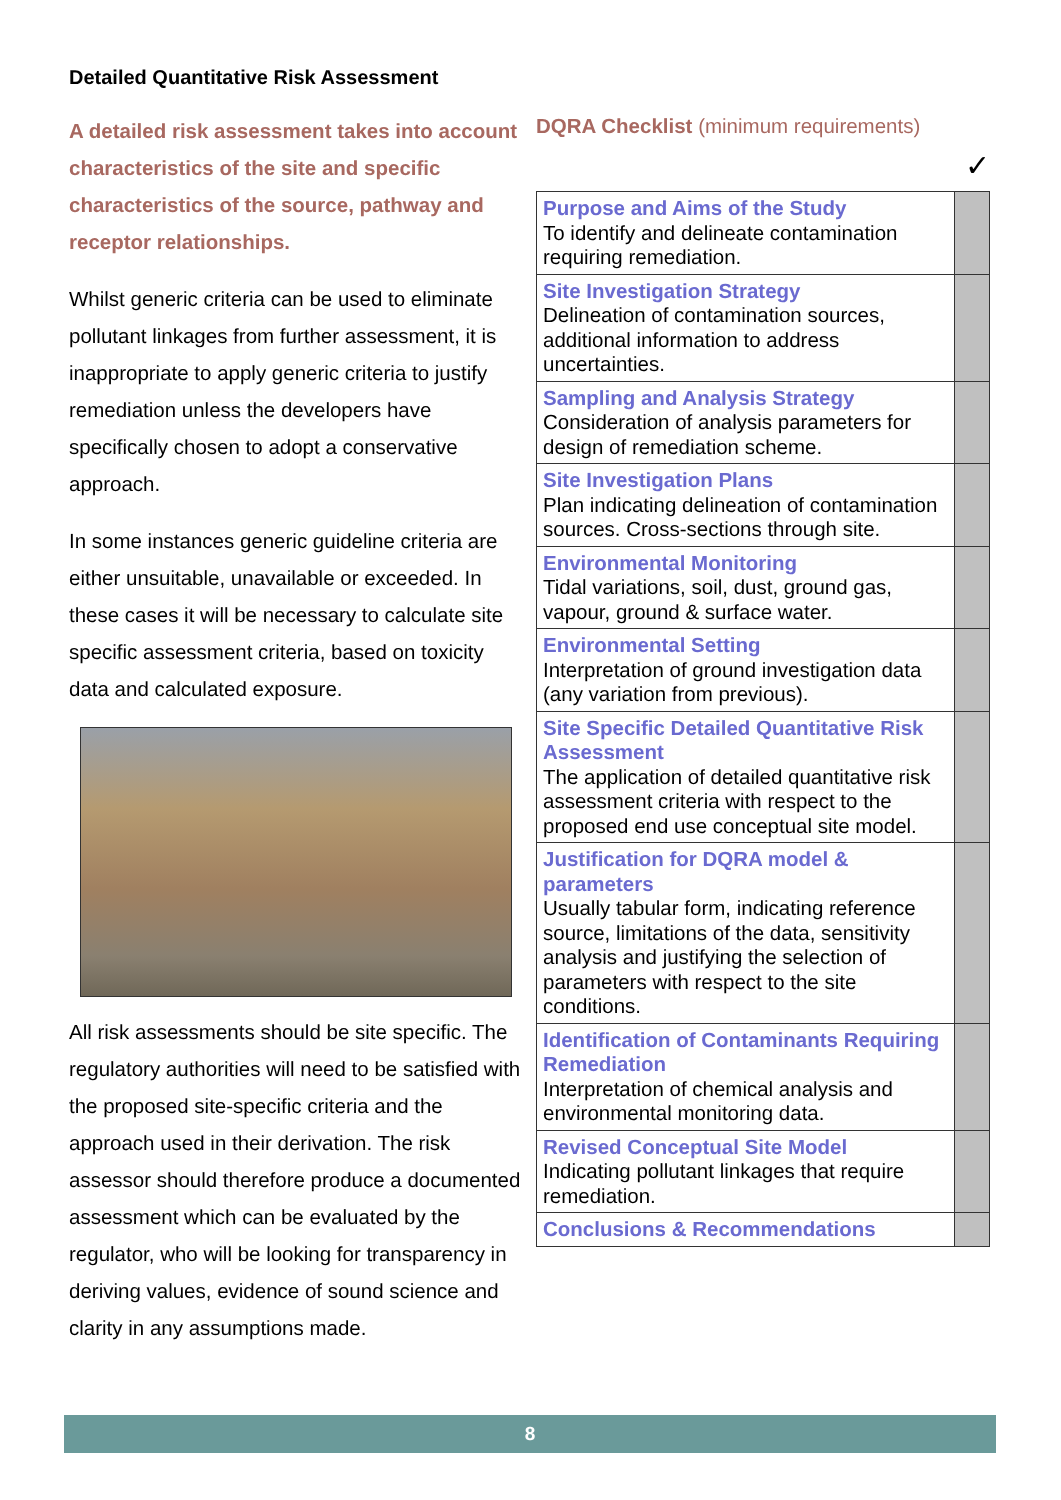Detailed Quantitative Risk Assessment
A detailed risk assessment takes into account characteristics of the site and specific characteristics of the source, pathway and receptor relationships.
Whilst generic criteria can be used to eliminate pollutant linkages from further assessment, it is inappropriate to apply generic criteria to justify remediation unless the developers have specifically chosen to adopt a conservative approach.
In some instances generic guideline criteria are either unsuitable, unavailable or exceeded. In these cases it will be necessary to calculate site specific assessment criteria, based on toxicity data and calculated exposure.
All risk assessments should be site specific. The regulatory authorities will need to be satisfied with the proposed site-specific criteria and the approach used in their derivation. The risk assessor should therefore produce a documented assessment which can be evaluated by the regulator, who will be looking for transparency in deriving values, evidence of sound science and clarity in any assumptions made.
DQRA Checklist (minimum requirements)
✓
| Purpose and Aims of the Study To identify and delineate contamination requiring remediation. | |
| Site Investigation Strategy Delineation of contamination sources, additional information to address uncertainties. | |
| Sampling and Analysis Strategy Consideration of analysis parameters for design of remediation scheme. | |
| Site Investigation Plans Plan indicating delineation of contamination sources. Cross-sections through site. | |
| Environmental Monitoring Tidal variations, soil, dust, ground gas, vapour, ground & surface water. | |
| Environmental Setting Interpretation of ground investigation data (any variation from previous). | |
| Site Specific Detailed Quantitative Risk Assessment The application of detailed quantitative risk assessment criteria with respect to the proposed end use conceptual site model. | |
| Justification for DQRA model & parameters Usually tabular form, indicating reference source, limitations of the data, sensitivity analysis and justifying the selection of parameters with respect to the site conditions. | |
| Identification of Contaminants Requiring Remediation Interpretation of chemical analysis and environmental monitoring data. | |
| Revised Conceptual Site Model Indicating pollutant linkages that require remediation. | |
| Conclusions & Recommendations | |
8